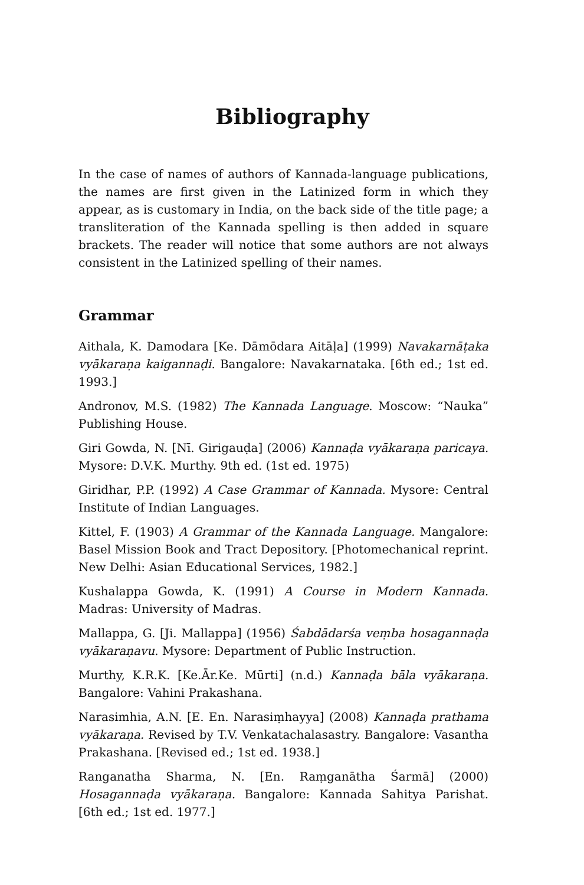Bibliography
In the case of names of authors of Kannada-language publications, the names are first given in the Latinized form in which they appear, as is customary in India, on the back side of the title page; a transliteration of the Kannada spelling is then added in square brackets. The reader will notice that some authors are not always consistent in the Latinized spelling of their names.
Grammar
Aithala, K. Damodara [Ke. Dāmōdara Aitāḷa] (1999) Navakarnāṭaka vyākaraṇa kaigannaḍi. Bangalore: Navakarnataka. [6th ed.; 1st ed. 1993.]
Andronov, M.S. (1982) The Kannada Language. Moscow: “Nauka” Publishing House.
Giri Gowda, N. [Nī. Girigauḍa] (2006) Kannaḍa vyākaraṇa paricaya. Mysore: D.V.K. Murthy. 9th ed. (1st ed. 1975)
Giridhar, P.P. (1992) A Case Grammar of Kannada. Mysore: Central Institute of Indian Languages.
Kittel, F. (1903) A Grammar of the Kannada Language. Mangalore: Basel Mission Book and Tract Depository. [Photomechanical reprint. New Delhi: Asian Educational Services, 1982.]
Kushalappa Gowda, K. (1991) A Course in Modern Kannada. Madras: University of Madras.
Mallappa, G. [Ji. Mallappa] (1956) Śabdādarśa veṃba hosagannaḍa vyākaraṇavu. Mysore: Department of Public Instruction.
Murthy, K.R.K. [Ke.Ār.Ke. Mūrti] (n.d.) Kannaḍa bāla vyākaraṇa. Bangalore: Vahini Prakashana.
Narasimhia, A.N. [E. En. Narasiṃhayya] (2008) Kannaḍa prathama vyākaraṇa. Revised by T.V. Venkatachalasastry. Bangalore: Vasantha Prakashana. [Revised ed.; 1st ed. 1938.]
Ranganatha Sharma, N. [En. Raṃganātha Śarmā] (2000) Hosagannaḍa vyākaraṇa. Bangalore: Kannada Sahitya Parishat. [6th ed.; 1st ed. 1977.]